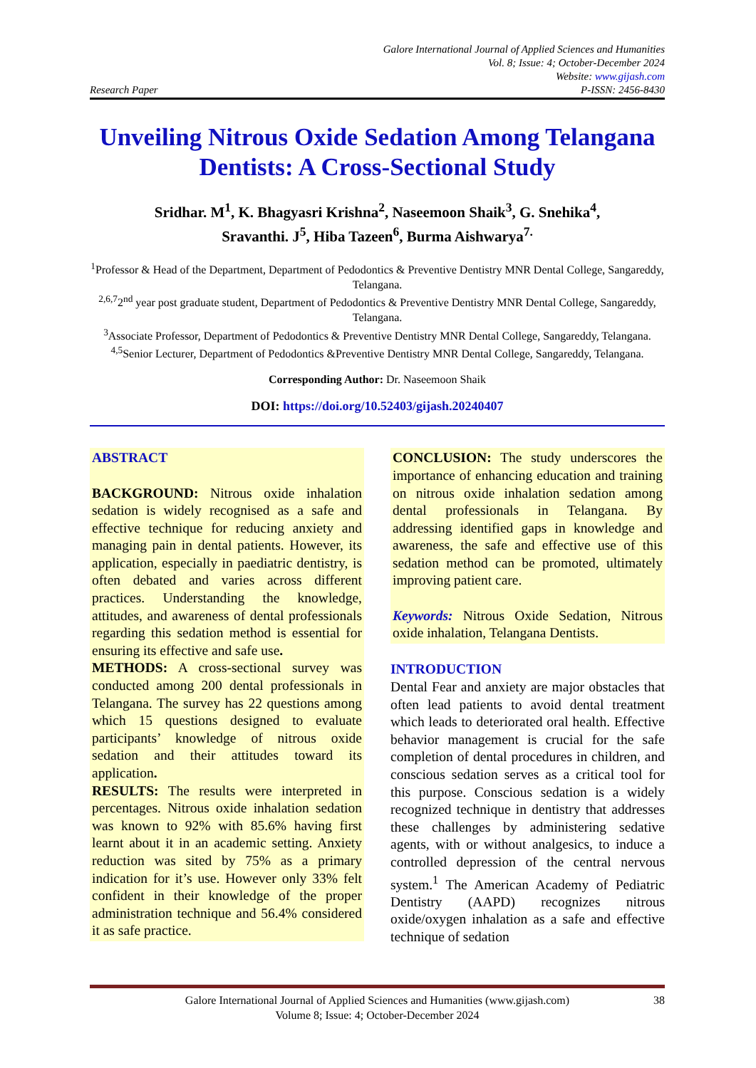Research Paper
Galore International Journal of Applied Sciences and Humanities
Vol. 8; Issue: 4; October-December 2024
Website: www.gijash.com
P-ISSN: 2456-8430
Unveiling Nitrous Oxide Sedation Among Telangana Dentists: A Cross-Sectional Study
Sridhar. M<sup>1</sup>, K. Bhagyasri Krishna<sup>2</sup>, Naseemoon Shaik<sup>3</sup>, G. Snehika<sup>4</sup>,
Sravanthi. J<sup>5</sup>, Hiba Tazeen<sup>6</sup>, Burma Aishwarya<sup>7.</sup>
<sup>1</sup> Professor & Head of the Department, Department of Pedodontics & Preventive Dentistry MNR Dental College, Sangareddy, Telangana.
<sup>2,6,7</sup>2<sup>nd</sup> year post graduate student, Department of Pedodontics & Preventive Dentistry MNR Dental College, Sangareddy, Telangana.
<sup>3</sup> Associate Professor, Department of Pedodontics & Preventive Dentistry MNR Dental College, Sangareddy, Telangana.
<sup>4,5</sup>Senior Lecturer, Department of Pedodontics &Preventive Dentistry MNR Dental College, Sangareddy, Telangana.
Corresponding Author: Dr. Naseemoon Shaik
DOI: https://doi.org/10.52403/gijash.20240407
ABSTRACT
BACKGROUND: Nitrous oxide inhalation sedation is widely recognised as a safe and effective technique for reducing anxiety and managing pain in dental patients. However, its application, especially in paediatric dentistry, is often debated and varies across different practices. Understanding the knowledge, attitudes, and awareness of dental professionals regarding this sedation method is essential for ensuring its effective and safe use.
METHODS: A cross-sectional survey was conducted among 200 dental professionals in Telangana. The survey has 22 questions among which 15 questions designed to evaluate participants’ knowledge of nitrous oxide sedation and their attitudes toward its application.
RESULTS: The results were interpreted in percentages. Nitrous oxide inhalation sedation was known to 92% with 85.6% having first learnt about it in an academic setting. Anxiety reduction was sited by 75% as a primary indication for it’s use. However only 33% felt confident in their knowledge of the proper administration technique and 56.4% considered it as safe practice.
CONCLUSION: The study underscores the importance of enhancing education and training on nitrous oxide inhalation sedation among dental professionals in Telangana. By addressing identified gaps in knowledge and awareness, the safe and effective use of this sedation method can be promoted, ultimately improving patient care.
Keywords: Nitrous Oxide Sedation, Nitrous oxide inhalation, Telangana Dentists.
INTRODUCTION
Dental Fear and anxiety are major obstacles that often lead patients to avoid dental treatment which leads to deteriorated oral health. Effective behavior management is crucial for the safe completion of dental procedures in children, and conscious sedation serves as a critical tool for this purpose. Conscious sedation is a widely recognized technique in dentistry that addresses these challenges by administering sedative agents, with or without analgesics, to induce a controlled depression of the central nervous system.<sup>1</sup> The American Academy of Pediatric Dentistry (AAPD) recognizes nitrous oxide/oxygen inhalation as a safe and effective technique of sedation
Galore International Journal of Applied Sciences and Humanities (www.gijash.com)
Volume 8; Issue: 4; October-December 2024
38